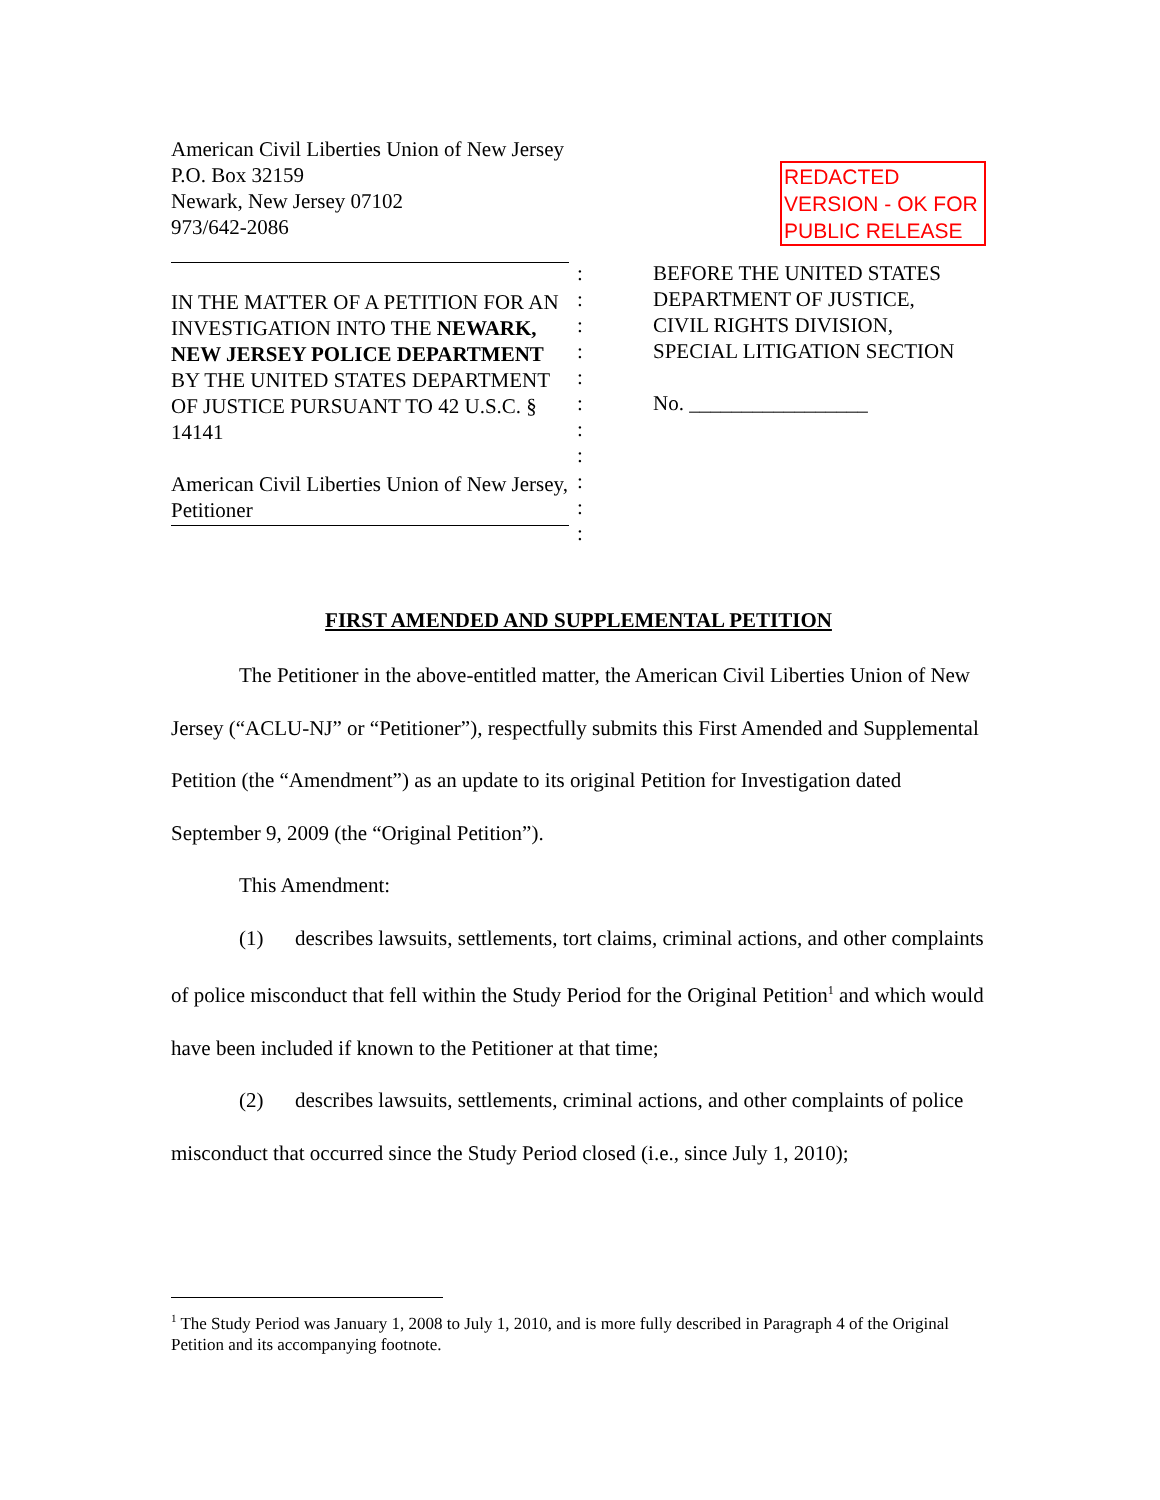American Civil Liberties Union of New Jersey
P.O. Box 32159
Newark, New Jersey 07102
973/642-2086
REDACTED VERSION - OK FOR PUBLIC RELEASE
IN THE MATTER OF A PETITION FOR AN INVESTIGATION INTO THE NEWARK, NEW JERSEY POLICE DEPARTMENT BY THE UNITED STATES DEPARTMENT OF JUSTICE PURSUANT TO 42 U.S.C. § 14141
American Civil Liberties Union of New Jersey, Petitioner
:
:
:
:
:
:
:
:
:
:
:
BEFORE THE UNITED STATES
DEPARTMENT OF JUSTICE,
CIVIL RIGHTS DIVISION,
SPECIAL LITIGATION SECTION
No. _________________
FIRST AMENDED AND SUPPLEMENTAL PETITION
The Petitioner in the above-entitled matter, the American Civil Liberties Union of New Jersey (“ACLU-NJ” or “Petitioner”), respectfully submits this First Amended and Supplemental Petition (the “Amendment”) as an update to its original Petition for Investigation dated September 9, 2009 (the “Original Petition”).
This Amendment:
(1) describes lawsuits, settlements, tort claims, criminal actions, and other complaints of police misconduct that fell within the Study Period for the Original Petition<sup>1</sup> and which would have been included if known to the Petitioner at that time;
(2) describes lawsuits, settlements, criminal actions, and other complaints of police misconduct that occurred since the Study Period closed (i.e., since July 1, 2010);
<sup>1</sup> The Study Period was January 1, 2008 to July 1, 2010, and is more fully described in Paragraph 4 of the Original Petition and its accompanying footnote.